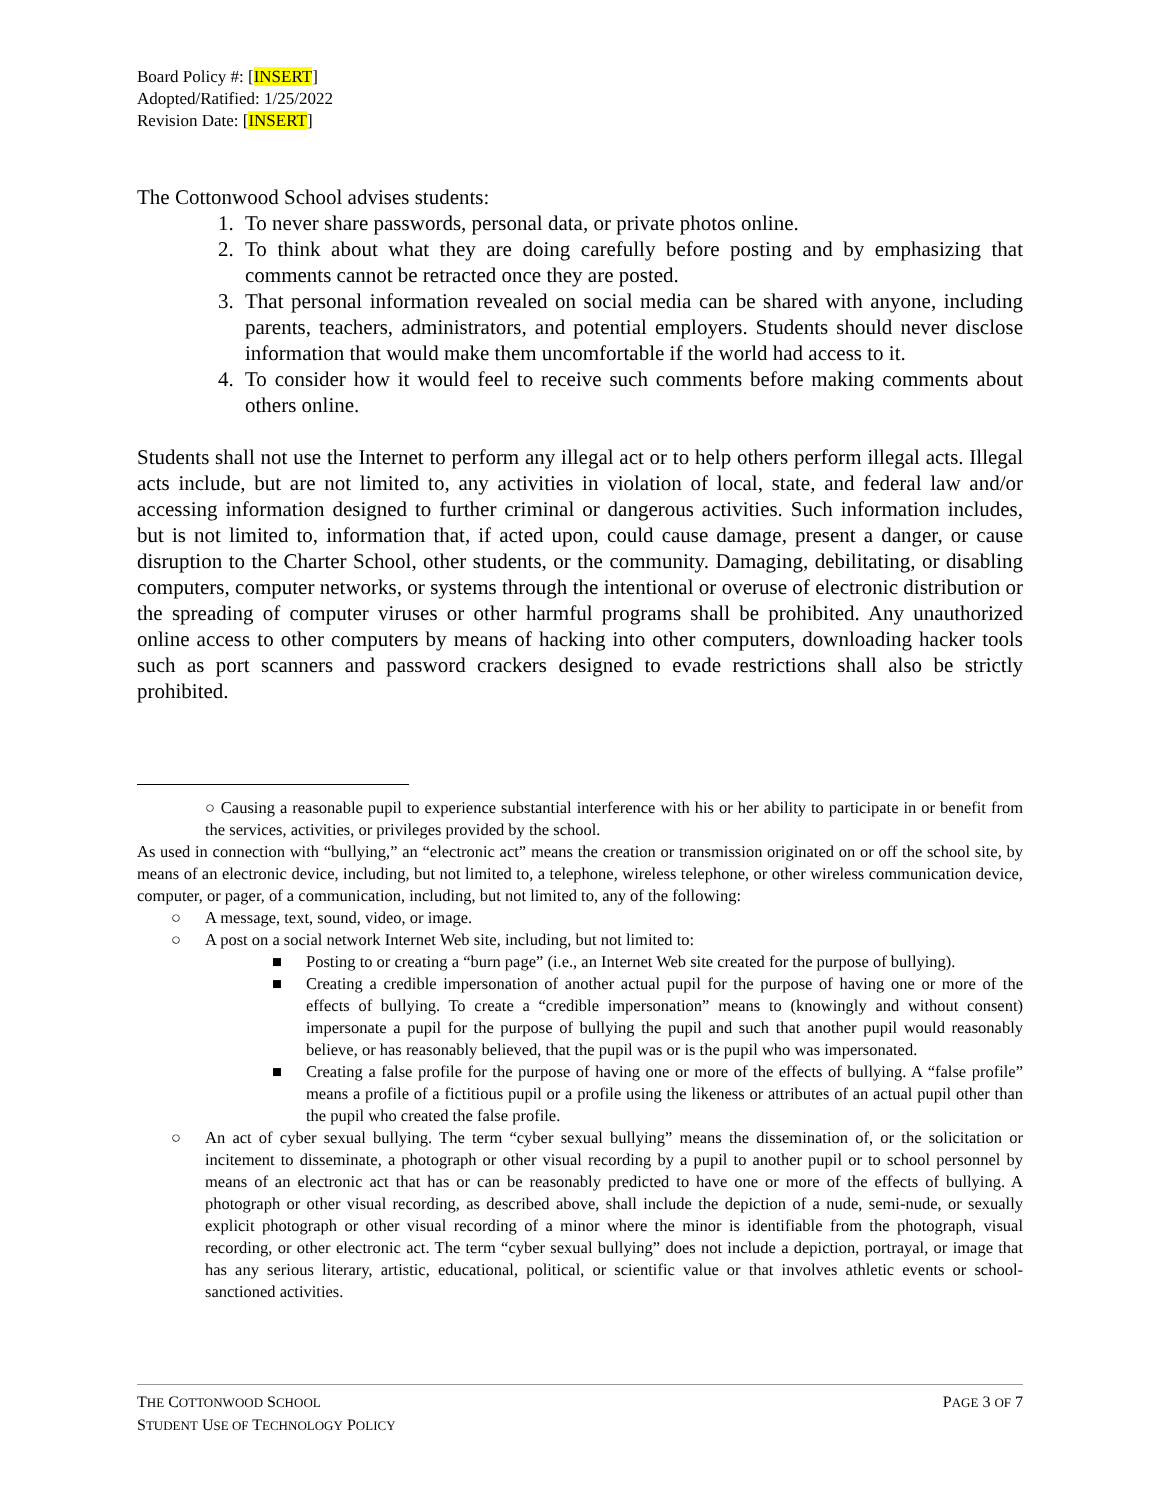Board Policy #: [INSERT]
Adopted/Ratified: 1/25/2022
Revision Date: [INSERT]
The Cottonwood School advises students:
1. To never share passwords, personal data, or private photos online.
2. To think about what they are doing carefully before posting and by emphasizing that comments cannot be retracted once they are posted.
3. That personal information revealed on social media can be shared with anyone, including parents, teachers, administrators, and potential employers. Students should never disclose information that would make them uncomfortable if the world had access to it.
4. To consider how it would feel to receive such comments before making comments about others online.
Students shall not use the Internet to perform any illegal act or to help others perform illegal acts. Illegal acts include, but are not limited to, any activities in violation of local, state, and federal law and/or accessing information designed to further criminal or dangerous activities. Such information includes, but is not limited to, information that, if acted upon, could cause damage, present a danger, or cause disruption to the Charter School, other students, or the community. Damaging, debilitating, or disabling computers, computer networks, or systems through the intentional or overuse of electronic distribution or the spreading of computer viruses or other harmful programs shall be prohibited. Any unauthorized online access to other computers by means of hacking into other computers, downloading hacker tools such as port scanners and password crackers designed to evade restrictions shall also be strictly prohibited.
○ Causing a reasonable pupil to experience substantial interference with his or her ability to participate in or benefit from the services, activities, or privileges provided by the school.
As used in connection with “bullying,” an “electronic act” means the creation or transmission originated on or off the school site, by means of an electronic device, including, but not limited to, a telephone, wireless telephone, or other wireless communication device, computer, or pager, of a communication, including, but not limited to, any of the following:
○ A message, text, sound, video, or image.
○ A post on a social network Internet Web site, including, but not limited to:
■ Posting to or creating a “burn page” (i.e., an Internet Web site created for the purpose of bullying).
■ Creating a credible impersonation of another actual pupil for the purpose of having one or more of the effects of bullying. To create a “credible impersonation” means to (knowingly and without consent) impersonate a pupil for the purpose of bullying the pupil and such that another pupil would reasonably believe, or has reasonably believed, that the pupil was or is the pupil who was impersonated.
■ Creating a false profile for the purpose of having one or more of the effects of bullying. A “false profile” means a profile of a fictitious pupil or a profile using the likeness or attributes of an actual pupil other than the pupil who created the false profile.
○ An act of cyber sexual bullying. The term “cyber sexual bullying” means the dissemination of, or the solicitation or incitement to disseminate, a photograph or other visual recording by a pupil to another pupil or to school personnel by means of an electronic act that has or can be reasonably predicted to have one or more of the effects of bullying. A photograph or other visual recording, as described above, shall include the depiction of a nude, semi-nude, or sexually explicit photograph or other visual recording of a minor where the minor is identifiable from the photograph, visual recording, or other electronic act. The term “cyber sexual bullying” does not include a depiction, portrayal, or image that has any serious literary, artistic, educational, political, or scientific value or that involves athletic events or school-sanctioned activities.
THE COTTONWOOD SCHOOL
STUDENT USE OF TECHNOLOGY POLICY
PAGE 3 OF 7